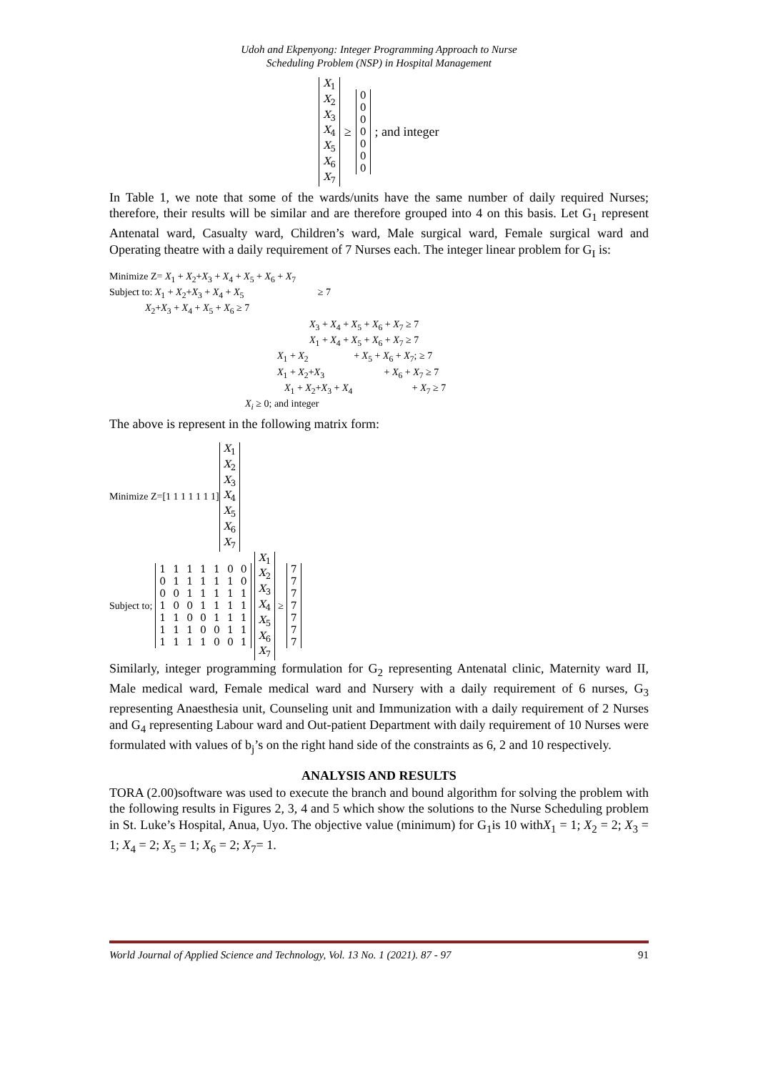Udoh and Ekpenyong: Integer Programming Approach to Nurse
Scheduling Problem (NSP) in Hospital Management
| X<sub>1</sub> |
| X<sub>2</sub> |
| X<sub>3</sub> |
| X<sub>4</sub> |
| X<sub>5</sub> |
| X<sub>6</sub> |
| X<sub>7</sub> |
≥
| 0 |
| 0 |
| 0 |
| 0 |
| 0 |
| 0 |
| 0 |
; and integer
In Table 1, we note that some of the wards/units have the same number of daily required Nurses; therefore, their results will be similar and are therefore grouped into 4 on this basis. Let G<sub>1</sub> represent Antenatal ward, Casualty ward, Children’s ward, Male surgical ward, Female surgical ward and Operating theatre with a daily requirement of 7 Nurses each. The integer linear problem for G<sub>I</sub> is:
Minimize Z= X<sub>1</sub> + X<sub>2</sub>+X<sub>3</sub> + X<sub>4</sub> + X<sub>5</sub> + X<sub>6</sub> + X<sub>7</sub>
Subject to: X<sub>1</sub> + X<sub>2</sub>+X<sub>3</sub> + X<sub>4</sub> + X<sub>5</sub> ≥ 7
X<sub>2</sub>+X<sub>3</sub> + X<sub>4</sub> + X<sub>5</sub> + X<sub>6</sub> ≥ 7
X<sub>3</sub> + X<sub>4</sub> + X<sub>5</sub> + X<sub>6</sub> + X<sub>7</sub> ≥ 7
X<sub>1</sub> + X<sub>4</sub> + X<sub>5</sub> + X<sub>6</sub> + X<sub>7</sub> ≥ 7
X<sub>1</sub> + X<sub>2</sub> + X<sub>5</sub> + X<sub>6</sub> + X<sub>7</sub>; ≥ 7
X<sub>1</sub> + X<sub>2</sub>+X<sub>3</sub> + X<sub>6</sub> + X<sub>7</sub> ≥ 7
X<sub>1</sub> + X<sub>2</sub>+X<sub>3</sub> + X<sub>4</sub> + X<sub>7</sub> ≥ 7
X<sub>i</sub> ≥ 0; and integer
The above is represent in the following matrix form:
Minimize Z=[1 1 1 1 1 1 1]
| X<sub>1</sub> |
| X<sub>2</sub> |
| X<sub>3</sub> |
| X<sub>4</sub> |
| X<sub>5</sub> |
| X<sub>6</sub> |
| X<sub>7</sub> |
Subject to;
| 1 | 1 | 1 | 1 | 1 | 0 | 0 |
| 0 | 1 | 1 | 1 | 1 | 1 | 0 |
| 0 | 0 | 1 | 1 | 1 | 1 | 1 |
| 1 | 0 | 0 | 1 | 1 | 1 | 1 |
| 1 | 1 | 0 | 0 | 1 | 1 | 1 |
| 1 | 1 | 1 | 0 | 0 | 1 | 1 |
| 1 | 1 | 1 | 1 | 0 | 0 | 1 |
| X<sub>1</sub> |
| X<sub>2</sub> |
| X<sub>3</sub> |
| X<sub>4</sub> |
| X<sub>5</sub> |
| X<sub>6</sub> |
| X<sub>7</sub> |
≥
| 7 |
| 7 |
| 7 |
| 7 |
| 7 |
| 7 |
| 7 |
Similarly, integer programming formulation for G<sub>2</sub> representing Antenatal clinic, Maternity ward II, Male medical ward, Female medical ward and Nursery with a daily requirement of 6 nurses, G<sub>3</sub> representing Anaesthesia unit, Counseling unit and Immunization with a daily requirement of 2 Nurses and G<sub>4</sub> representing Labour ward and Out-patient Department with daily requirement of 10 Nurses were formulated with values of b<sub>j</sub>’s on the right hand side of the constraints as 6, 2 and 10 respectively.
ANALYSIS AND RESULTS
TORA (2.00)software was used to execute the branch and bound algorithm for solving the problem with the following results in Figures 2, 3, 4 and 5 which show the solutions to the Nurse Scheduling problem in St. Luke’s Hospital, Anua, Uyo. The objective value (minimum) for G<sub>1</sub>is 10 withX<sub>1</sub> = 1; X<sub>2</sub> = 2; X<sub>3</sub> = 1; X<sub>4</sub> = 2; X<sub>5</sub> = 1; X<sub>6</sub> = 2; X<sub>7</sub>= 1.
World Journal of Applied Science and Technology, Vol. 13 No. 1 (2021). 87 - 97 91